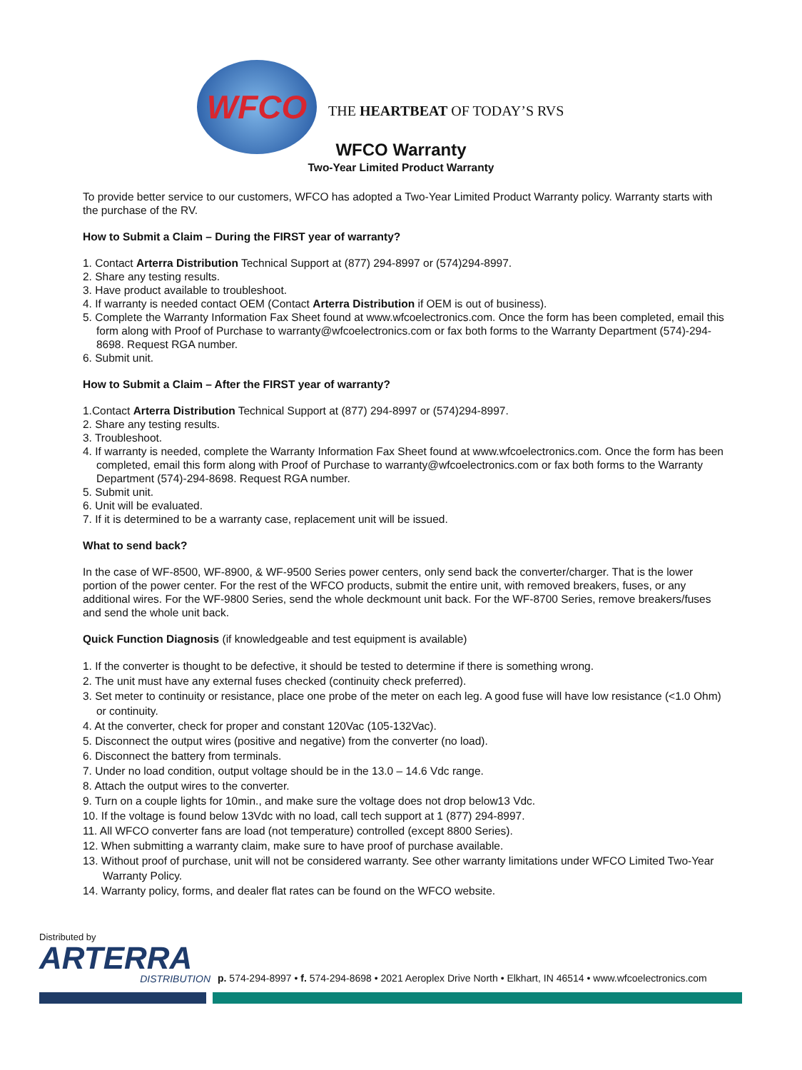WFCO
THE HEARTBEAT OF TODAY’S RVS
WFCO Warranty
Two-Year Limited Product Warranty
To provide better service to our customers, WFCO has adopted a Two-Year Limited Product Warranty policy. Warranty starts with the purchase of the RV.
How to Submit a Claim – During the FIRST year of warranty?
1. Contact Arterra Distribution Technical Support at (877) 294-8997 or (574)294-8997.
2. Share any testing results.
3. Have product available to troubleshoot.
4. If warranty is needed contact OEM (Contact Arterra Distribution if OEM is out of business).
5. Complete the Warranty Information Fax Sheet found at www.wfcoelectronics.com. Once the form has been completed, email this form along with Proof of Purchase to warranty@wfcoelectronics.com or fax both forms to the Warranty Department (574)-294-8698. Request RGA number.
6. Submit unit.
How to Submit a Claim – After the FIRST year of warranty?
1.Contact Arterra Distribution Technical Support at (877) 294-8997 or (574)294-8997.
2. Share any testing results.
3. Troubleshoot.
4. If warranty is needed, complete the Warranty Information Fax Sheet found at www.wfcoelectronics.com. Once the form has been completed, email this form along with Proof of Purchase to warranty@wfcoelectronics.com or fax both forms to the Warranty Department (574)-294-8698. Request RGA number.
5. Submit unit.
6. Unit will be evaluated.
7. If it is determined to be a warranty case, replacement unit will be issued.
What to send back?
In the case of WF-8500, WF-8900, & WF-9500 Series power centers, only send back the converter/charger. That is the lower portion of the power center. For the rest of the WFCO products, submit the entire unit, with removed breakers, fuses, or any additional wires. For the WF-9800 Series, send the whole deckmount unit back. For the WF-8700 Series, remove breakers/fuses and send the whole unit back.
Quick Function Diagnosis (if knowledgeable and test equipment is available)
1. If the converter is thought to be defective, it should be tested to determine if there is something wrong.
2. The unit must have any external fuses checked (continuity check preferred).
3. Set meter to continuity or resistance, place one probe of the meter on each leg. A good fuse will have low resistance (<1.0 Ohm) or continuity.
4. At the converter, check for proper and constant 120Vac (105-132Vac).
5. Disconnect the output wires (positive and negative) from the converter (no load).
6. Disconnect the battery from terminals.
7. Under no load condition, output voltage should be in the 13.0 – 14.6 Vdc range.
8. Attach the output wires to the converter.
9. Turn on a couple lights for 10min., and make sure the voltage does not drop below13 Vdc.
10. If the voltage is found below 13Vdc with no load, call tech support at 1 (877) 294-8997.
11. All WFCO converter fans are load (not temperature) controlled (except 8800 Series).
12. When submitting a warranty claim, make sure to have proof of purchase available.
13. Without proof of purchase, unit will not be considered warranty. See other warranty limitations under WFCO Limited Two-Year Warranty Policy.
14. Warranty policy, forms, and dealer flat rates can be found on the WFCO website.
Distributed by
ARTERRA
DISTRIBUTION
p. 574-294-8997 • f. 574-294-8698 • 2021 Aeroplex Drive North • Elkhart, IN 46514 • www.wfcoelectronics.com